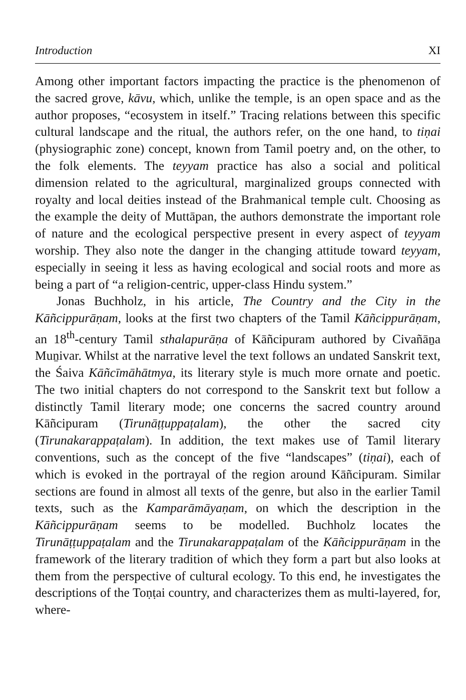Introduction XI
Among other important factors impacting the practice is the phenomenon of the sacred grove, kāvu, which, unlike the temple, is an open space and as the author proposes, “ecosystem in itself.” Tracing relations between this specific cultural landscape and the ritual, the authors refer, on the one hand, to tiṇai (physiographic zone) concept, known from Tamil poetry and, on the other, to the folk elements. The teyyam practice has also a social and political dimension related to the agricultural, marginalized groups connected with royalty and local deities instead of the Brahmanical temple cult. Choosing as the example the deity of Muttāpan, the authors demonstrate the important role of nature and the ecological perspective present in every aspect of teyyam worship. They also note the danger in the changing attitude toward teyyam, especially in seeing it less as having ecological and social roots and more as being a part of “a religion-centric, upper-class Hindu system.”
Jonas Buchholz, in his article, The Country and the City in the Kāñcippurāṇam, looks at the first two chapters of the Tamil Kāñcippurāṇam, an 18<sup>th</sup>-century Tamil sthalapurāṇa of Kāñcipuram authored by Civañāṉa Muṉivar. Whilst at the narrative level the text follows an undated Sanskrit text, the Śaiva Kāñcīmāhātmya, its literary style is much more ornate and poetic. The two initial chapters do not correspond to the Sanskrit text but follow a distinctly Tamil literary mode; one concerns the sacred country around Kāñcipuram (Tirunāṭṭuppaṭalam), the other the sacred city (Tirunakarappaṭalam). In addition, the text makes use of Tamil literary conventions, such as the concept of the five “landscapes” (tiṇai), each of which is evoked in the portrayal of the region around Kāñcipuram. Similar sections are found in almost all texts of the genre, but also in the earlier Tamil texts, such as the Kamparāmāyaṇam, on which the description in the Kāñcippurāṇam seems to be modelled. Buchholz locates the Tirunāṭṭuppaṭalam and the Tirunakarappaṭalam of the Kāñcippurāṇam in the framework of the literary tradition of which they form a part but also looks at them from the perspective of cultural ecology. To this end, he investigates the descriptions of the Toṇṭai country, and characterizes them as multi-layered, for, where-